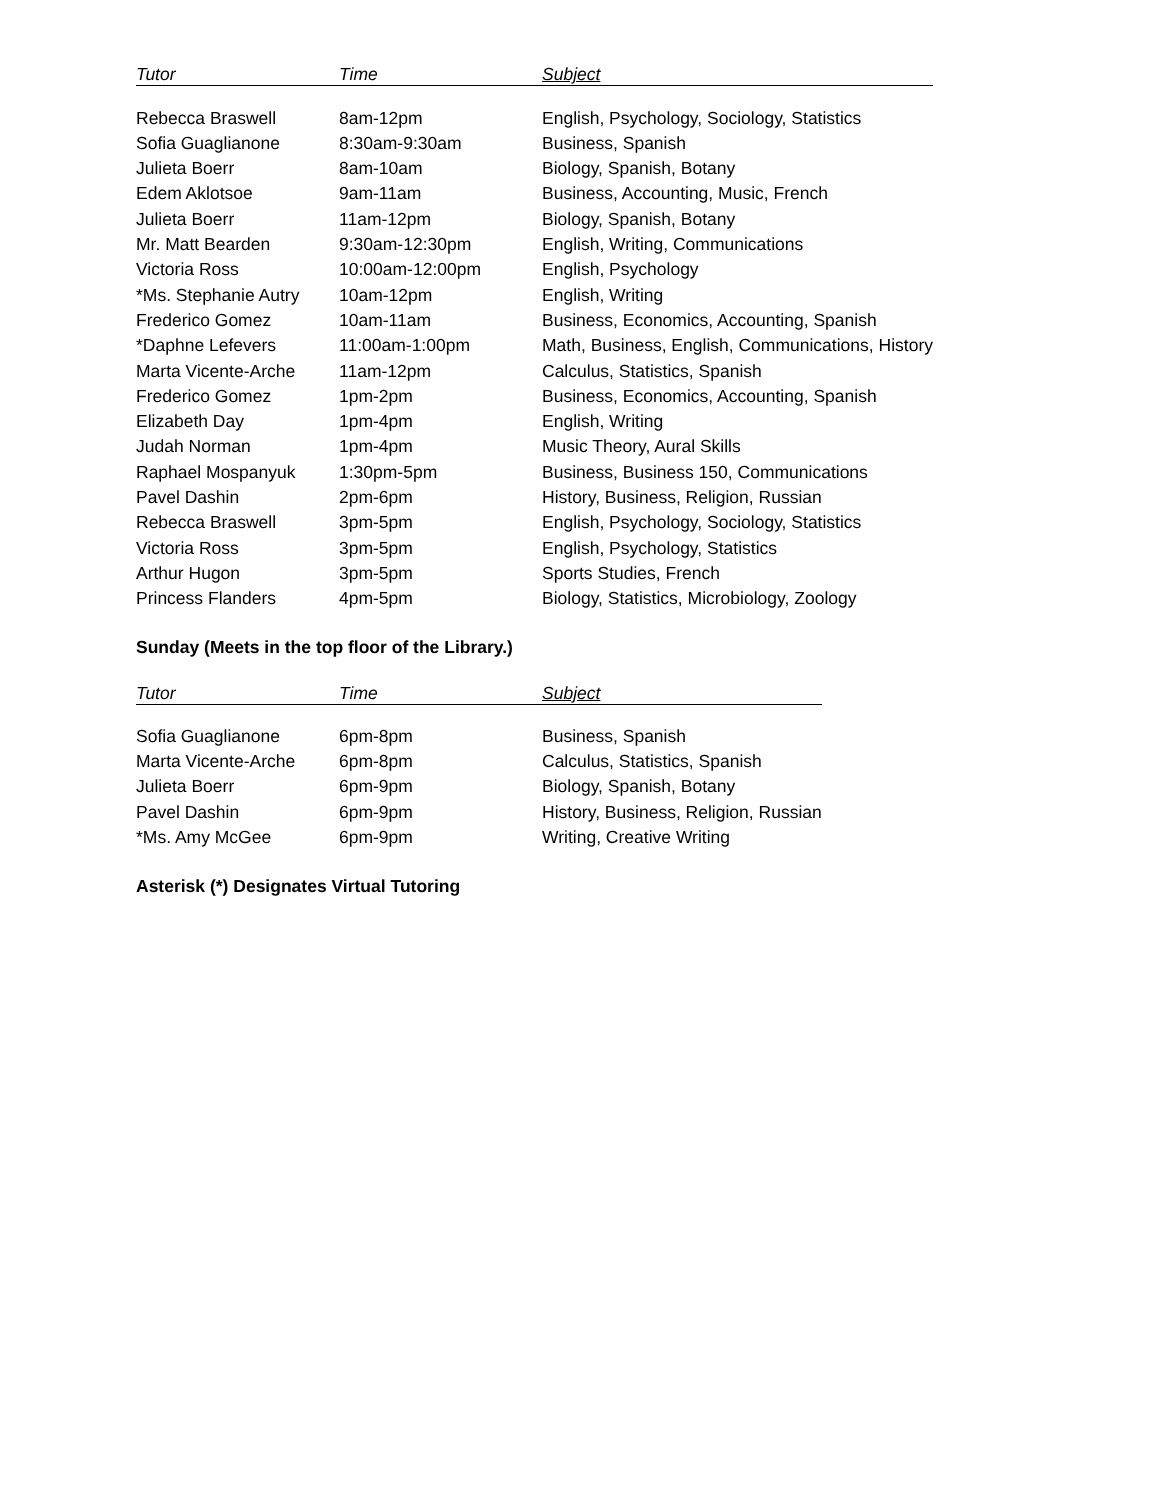| Tutor | Time | Subject |
| --- | --- | --- |
| Rebecca Braswell | 8am-12pm | English, Psychology, Sociology, Statistics |
| Sofia Guaglianone | 8:30am-9:30am | Business, Spanish |
| Julieta Boerr | 8am-10am | Biology, Spanish, Botany |
| Edem Aklotsoe | 9am-11am | Business, Accounting, Music, French |
| Julieta Boerr | 11am-12pm | Biology, Spanish, Botany |
| Mr. Matt Bearden | 9:30am-12:30pm | English, Writing, Communications |
| Victoria Ross | 10:00am-12:00pm | English, Psychology |
| *Ms. Stephanie Autry | 10am-12pm | English, Writing |
| Frederico Gomez | 10am-11am | Business, Economics, Accounting, Spanish |
| *Daphne Lefevers | 11:00am-1:00pm | Math, Business, English, Communications, History |
| Marta Vicente-Arche | 11am-12pm | Calculus, Statistics, Spanish |
| Frederico Gomez | 1pm-2pm | Business, Economics, Accounting, Spanish |
| Elizabeth Day | 1pm-4pm | English, Writing |
| Judah Norman | 1pm-4pm | Music Theory, Aural Skills |
| Raphael Mospanyuk | 1:30pm-5pm | Business, Business 150, Communications |
| Pavel Dashin | 2pm-6pm | History, Business, Religion, Russian |
| Rebecca Braswell | 3pm-5pm | English, Psychology, Sociology, Statistics |
| Victoria Ross | 3pm-5pm | English, Psychology, Statistics |
| Arthur Hugon | 3pm-5pm | Sports Studies, French |
| Princess Flanders | 4pm-5pm | Biology, Statistics, Microbiology, Zoology |
Sunday (Meets in the top floor of the Library.)
| Tutor | Time | Subject |
| --- | --- | --- |
| Sofia Guaglianone | 6pm-8pm | Business, Spanish |
| Marta Vicente-Arche | 6pm-8pm | Calculus, Statistics, Spanish |
| Julieta Boerr | 6pm-9pm | Biology, Spanish, Botany |
| Pavel Dashin | 6pm-9pm | History, Business, Religion, Russian |
| *Ms. Amy McGee | 6pm-9pm | Writing, Creative Writing |
Asterisk (*) Designates Virtual Tutoring